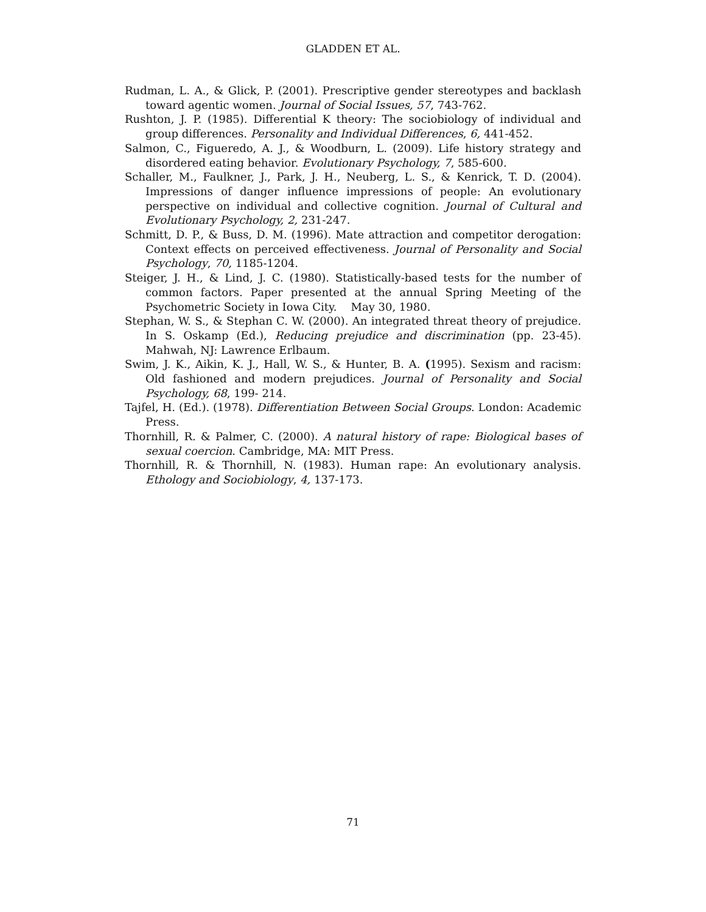GLADDEN ET AL.
Rudman, L. A., & Glick, P. (2001). Prescriptive gender stereotypes and backlash toward agentic women. Journal of Social Issues, 57, 743-762.
Rushton, J. P. (1985). Differential K theory: The sociobiology of individual and group differences. Personality and Individual Differences, 6, 441-452.
Salmon, C., Figueredo, A. J., & Woodburn, L. (2009). Life history strategy and disordered eating behavior. Evolutionary Psychology, 7, 585-600.
Schaller, M., Faulkner, J., Park, J. H., Neuberg, L. S., & Kenrick, T. D. (2004). Impressions of danger influence impressions of people: An evolutionary perspective on individual and collective cognition. Journal of Cultural and Evolutionary Psychology, 2, 231-247.
Schmitt, D. P., & Buss, D. M. (1996). Mate attraction and competitor derogation: Context effects on perceived effectiveness. Journal of Personality and Social Psychology, 70, 1185-1204.
Steiger, J. H., & Lind, J. C. (1980). Statistically-based tests for the number of common factors. Paper presented at the annual Spring Meeting of the Psychometric Society in Iowa City. May 30, 1980.
Stephan, W. S., & Stephan C. W. (2000). An integrated threat theory of prejudice. In S. Oskamp (Ed.), Reducing prejudice and discrimination (pp. 23-45). Mahwah, NJ: Lawrence Erlbaum.
Swim, J. K., Aikin, K. J., Hall, W. S., & Hunter, B. A. (1995). Sexism and racism: Old fashioned and modern prejudices. Journal of Personality and Social Psychology, 68, 199- 214.
Tajfel, H. (Ed.). (1978). Differentiation Between Social Groups. London: Academic Press.
Thornhill, R. & Palmer, C. (2000). A natural history of rape: Biological bases of sexual coercion. Cambridge, MA: MIT Press.
Thornhill, R. & Thornhill, N. (1983). Human rape: An evolutionary analysis. Ethology and Sociobiology, 4, 137-173.
71